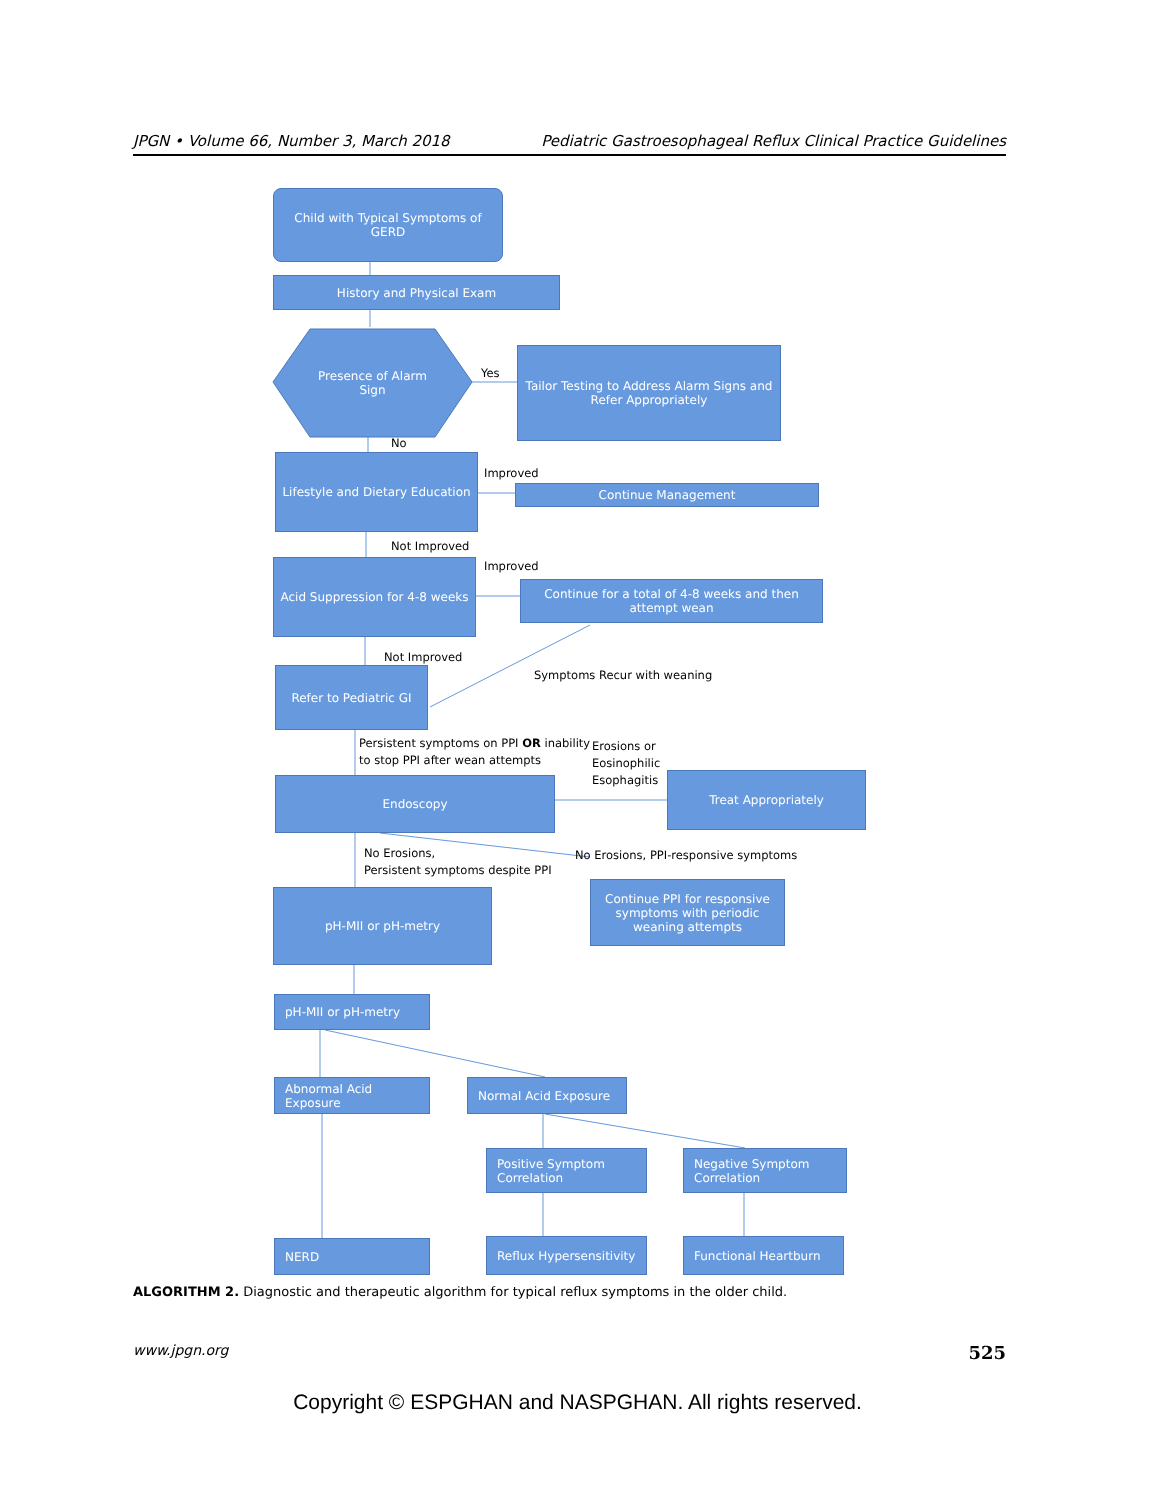JPGN • Volume 66, Number 3, March 2018 Pediatric Gastroesophageal Reflux Clinical Practice Guidelines
Child with Typical Symptoms of GERD
History and Physical Exam
Presence of Alarm Sign
Yes
Tailor Testing to Address Alarm Signs and Refer Appropriately
No
Lifestyle and Dietary Education
Improved
Continue Management
Not Improved
Improved
Acid Suppression for 4-8 weeks
Continue for a total of 4-8 weeks and then attempt wean
Not Improved
Symptoms Recur with weaning
Refer to Pediatric GI
Persistent symptoms on PPI OR inability
to stop PPI after wean attempts
Erosions or
Eosinophilic
Esophagitis
Endoscopy Treat Appropriately
No Erosions,
Persistent symptoms despite PPI
No Erosions, PPI-responsive symptoms
pH-MII or pH-metry
Continue PPI for responsive symptoms with periodic weaning attempts
pH-MII or pH-metry
Abnormal Acid Exposure
Normal Acid Exposure
Positive Symptom Correlation
Negative Symptom Correlation
NERD
Reflux Hypersensitivity
Functional Heartburn
ALGORITHM 2. Diagnostic and therapeutic algorithm for typical reflux symptoms in the older child.
www.jpgn.org 525
Copyright © ESPGHAN and NASPGHAN. All rights reserved.